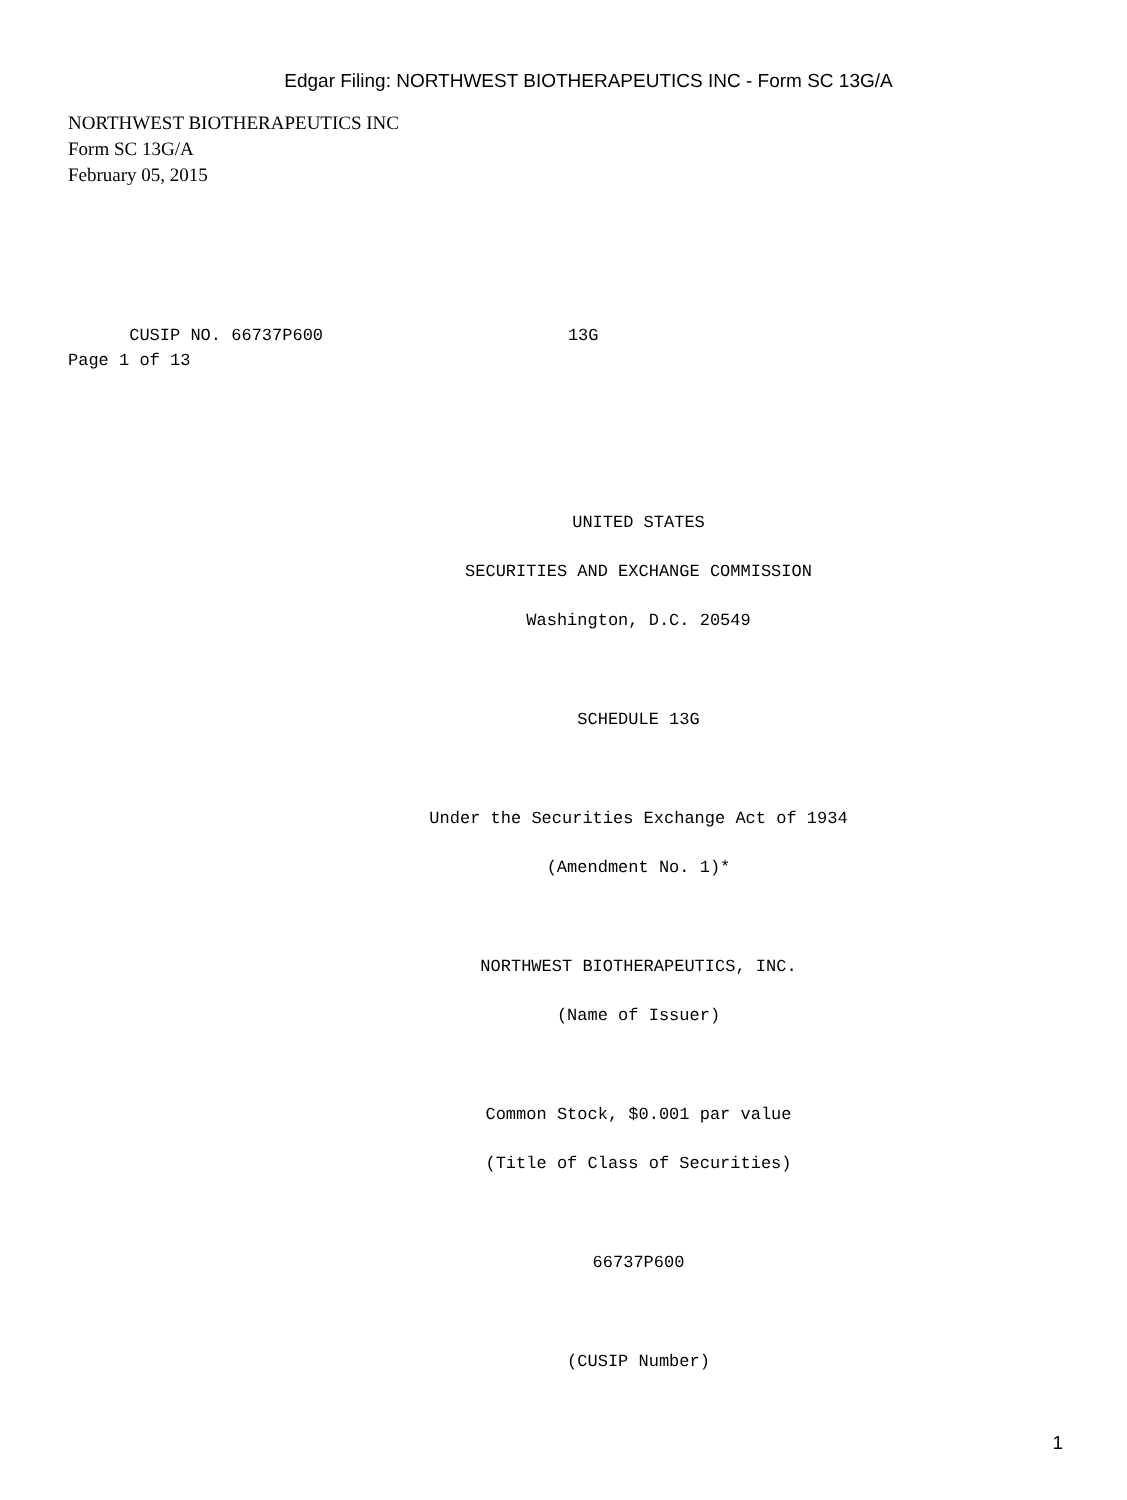Edgar Filing: NORTHWEST BIOTHERAPEUTICS INC - Form SC 13G/A
NORTHWEST BIOTHERAPEUTICS INC
Form SC 13G/A
February 05, 2015
CUSIP NO. 66737P600 13G Page 1 of 13
UNITED STATES
SECURITIES AND EXCHANGE COMMISSION
Washington, D.C. 20549
SCHEDULE 13G
Under the Securities Exchange Act of 1934
(Amendment No. 1)*
NORTHWEST BIOTHERAPEUTICS, INC.
(Name of Issuer)
Common Stock, $0.001 par value
(Title of Class of Securities)
66737P600
(CUSIP Number)
1